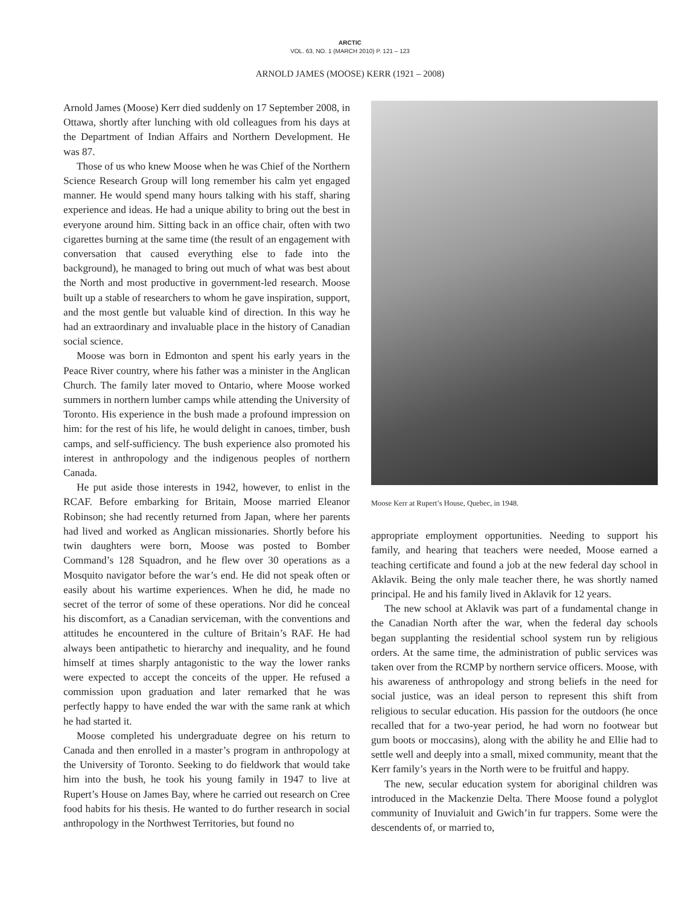ARCTIC
VOL. 63, NO. 1 (MARCH 2010) P. 121 – 123
ARNOLD JAMES (MOOSE) KERR (1921 – 2008)
Arnold James (Moose) Kerr died suddenly on 17 September 2008, in Ottawa, shortly after lunching with old colleagues from his days at the Department of Indian Affairs and Northern Development. He was 87.
Those of us who knew Moose when he was Chief of the Northern Science Research Group will long remember his calm yet engaged manner. He would spend many hours talking with his staff, sharing experience and ideas. He had a unique ability to bring out the best in everyone around him. Sitting back in an office chair, often with two cigarettes burning at the same time (the result of an engagement with conversation that caused everything else to fade into the background), he managed to bring out much of what was best about the North and most productive in government-led research. Moose built up a stable of researchers to whom he gave inspiration, support, and the most gentle but valuable kind of direction. In this way he had an extraordinary and invaluable place in the history of Canadian social science.
Moose was born in Edmonton and spent his early years in the Peace River country, where his father was a minister in the Anglican Church. The family later moved to Ontario, where Moose worked summers in northern lumber camps while attending the University of Toronto. His experience in the bush made a profound impression on him: for the rest of his life, he would delight in canoes, timber, bush camps, and self-sufficiency. The bush experience also promoted his interest in anthropology and the indigenous peoples of northern Canada.
He put aside those interests in 1942, however, to enlist in the RCAF. Before embarking for Britain, Moose married Eleanor Robinson; she had recently returned from Japan, where her parents had lived and worked as Anglican missionaries. Shortly before his twin daughters were born, Moose was posted to Bomber Command’s 128 Squadron, and he flew over 30 operations as a Mosquito navigator before the war’s end. He did not speak often or easily about his wartime experiences. When he did, he made no secret of the terror of some of these operations. Nor did he conceal his discomfort, as a Canadian serviceman, with the conventions and attitudes he encountered in the culture of Britain’s RAF. He had always been antipathetic to hierarchy and inequality, and he found himself at times sharply antagonistic to the way the lower ranks were expected to accept the conceits of the upper. He refused a commission upon graduation and later remarked that he was perfectly happy to have ended the war with the same rank at which he had started it.
Moose completed his undergraduate degree on his return to Canada and then enrolled in a master’s program in anthropology at the University of Toronto. Seeking to do fieldwork that would take him into the bush, he took his young family in 1947 to live at Rupert’s House on James Bay, where he carried out research on Cree food habits for his thesis. He wanted to do further research in social anthropology in the Northwest Territories, but found no
Moose Kerr at Rupert’s House, Quebec, in 1948.
appropriate employment opportunities. Needing to support his family, and hearing that teachers were needed, Moose earned a teaching certificate and found a job at the new federal day school in Aklavik. Being the only male teacher there, he was shortly named principal. He and his family lived in Aklavik for 12 years.
The new school at Aklavik was part of a fundamental change in the Canadian North after the war, when the federal day schools began supplanting the residential school system run by religious orders. At the same time, the administration of public services was taken over from the RCMP by northern service officers. Moose, with his awareness of anthropology and strong beliefs in the need for social justice, was an ideal person to represent this shift from religious to secular education. His passion for the outdoors (he once recalled that for a two-year period, he had worn no footwear but gum boots or moccasins), along with the ability he and Ellie had to settle well and deeply into a small, mixed community, meant that the Kerr family’s years in the North were to be fruitful and happy.
The new, secular education system for aboriginal children was introduced in the Mackenzie Delta. There Moose found a polyglot community of Inuvialuit and Gwich’in fur trappers. Some were the descendents of, or married to,